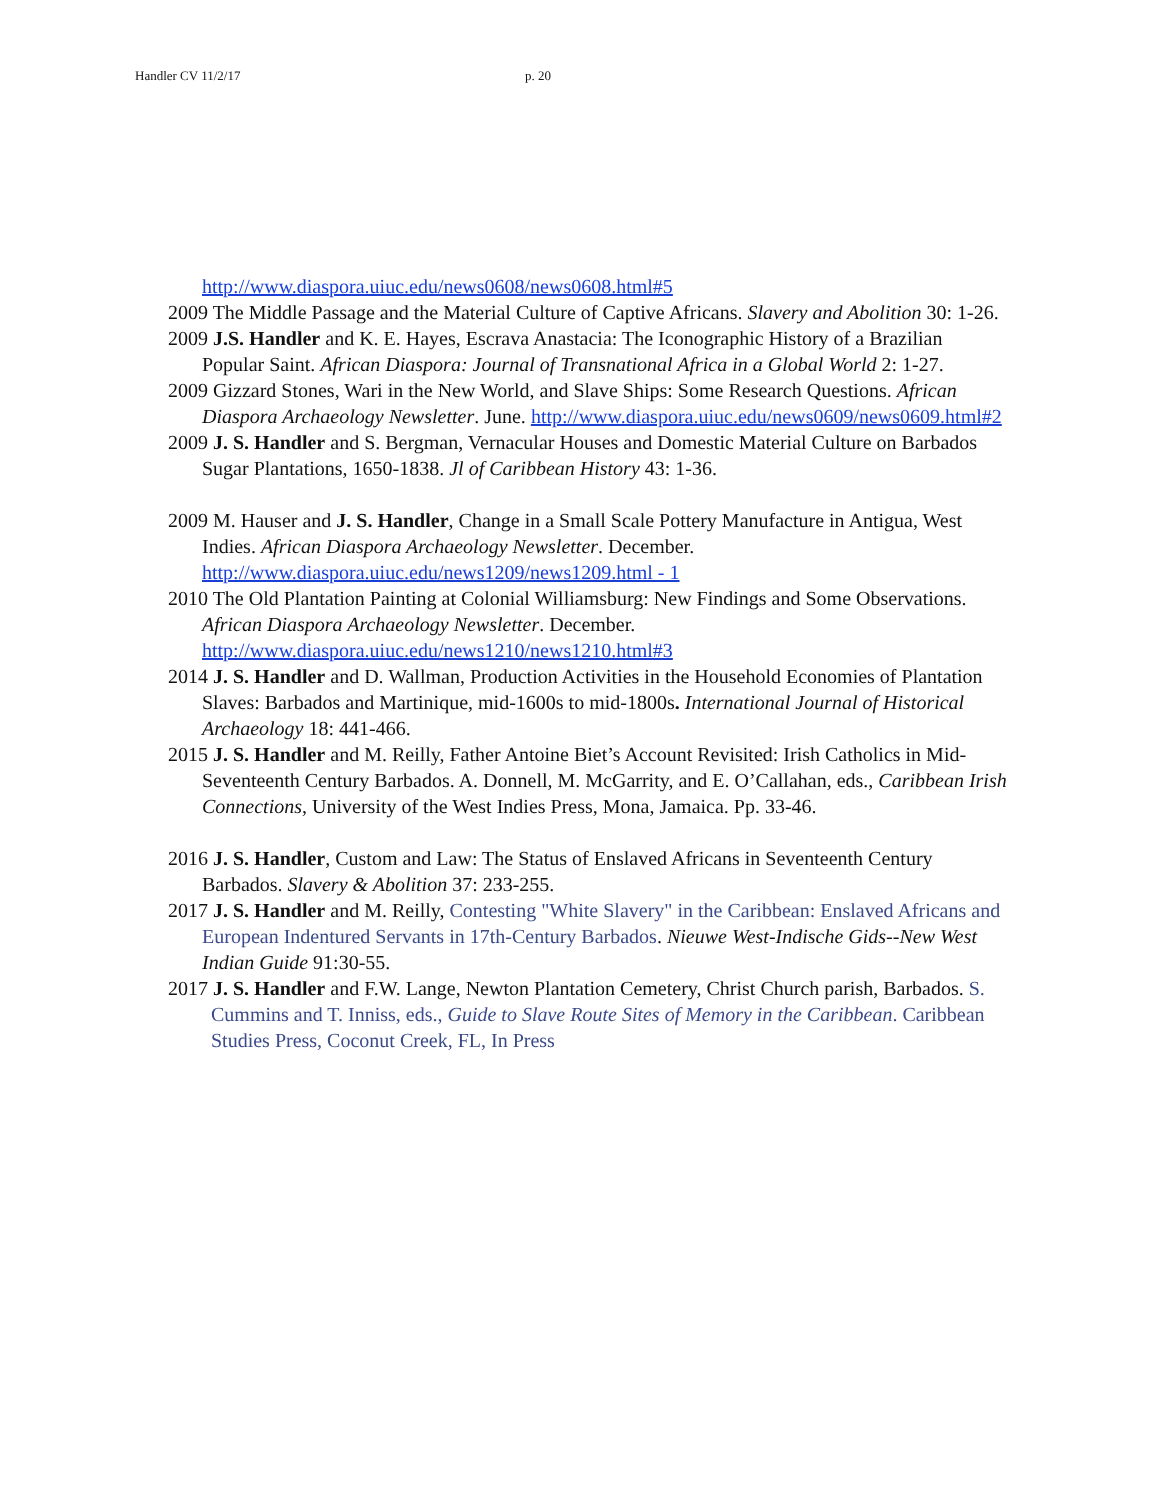Handler CV 11/2/17 p. 20
http://www.diaspora.uiuc.edu/news0608/news0608.html#5
2009 The Middle Passage and the Material Culture of Captive Africans. Slavery and Abolition 30: 1-26.
2009 J.S. Handler and K. E. Hayes, Escrava Anastacia: The Iconographic History of a Brazilian Popular Saint. African Diaspora: Journal of Transnational Africa in a Global World 2: 1-27.
2009 Gizzard Stones, Wari in the New World, and Slave Ships: Some Research Questions. African Diaspora Archaeology Newsletter. June. http://www.diaspora.uiuc.edu/news0609/news0609.html#2
2009 J. S. Handler and S. Bergman, Vernacular Houses and Domestic Material Culture on Barbados Sugar Plantations, 1650-1838. Jl of Caribbean History 43: 1-36.
2009 M. Hauser and J. S. Handler, Change in a Small Scale Pottery Manufacture in Antigua, West Indies. African Diaspora Archaeology Newsletter. December. http://www.diaspora.uiuc.edu/news1209/news1209.html - 1
2010 The Old Plantation Painting at Colonial Williamsburg: New Findings and Some Observations. African Diaspora Archaeology Newsletter. December. http://www.diaspora.uiuc.edu/news1210/news1210.html#3
2014 J. S. Handler and D. Wallman, Production Activities in the Household Economies of Plantation Slaves: Barbados and Martinique, mid-1600s to mid-1800s. International Journal of Historical Archaeology 18: 441-466.
2015 J. S. Handler and M. Reilly, Father Antoine Biet’s Account Revisited: Irish Catholics in Mid-Seventeenth Century Barbados. A. Donnell, M. McGarrity, and E. O’Callahan, eds., Caribbean Irish Connections, University of the West Indies Press, Mona, Jamaica. Pp. 33-46.
2016 J. S. Handler, Custom and Law: The Status of Enslaved Africans in Seventeenth Century Barbados. Slavery & Abolition 37: 233-255.
2017 J. S. Handler and M. Reilly, Contesting "White Slavery" in the Caribbean: Enslaved Africans and European Indentured Servants in 17th-Century Barbados. Nieuwe West-Indische Gids--New West Indian Guide 91:30-55.
2017 J. S. Handler and F.W. Lange, Newton Plantation Cemetery, Christ Church parish, Barbados. S. Cummins and T. Inniss, eds., Guide to Slave Route Sites of Memory in the Caribbean. Caribbean Studies Press, Coconut Creek, FL, In Press